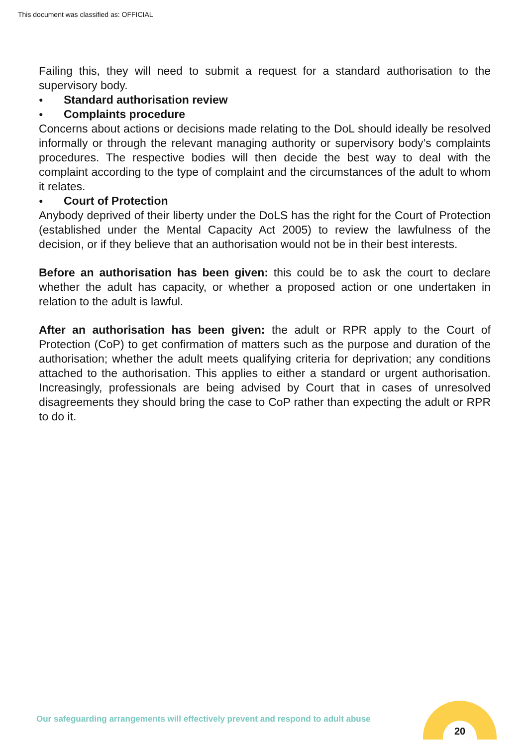This document was classified as: OFFICIAL
Failing this, they will need to submit a request for a standard authorisation to the supervisory body.
● Standard authorisation review
● Complaints procedure
Concerns about actions or decisions made relating to the DoL should ideally be resolved informally or through the relevant managing authority or supervisory body’s complaints procedures. The respective bodies will then decide the best way to deal with the complaint according to the type of complaint and the circumstances of the adult to whom it relates.
● Court of Protection
Anybody deprived of their liberty under the DoLS has the right for the Court of Protection (established under the Mental Capacity Act 2005) to review the lawfulness of the decision, or if they believe that an authorisation would not be in their best interests.
Before an authorisation has been given: this could be to ask the court to declare whether the adult has capacity, or whether a proposed action or one undertaken in relation to the adult is lawful.
After an authorisation has been given: the adult or RPR apply to the Court of Protection (CoP) to get confirmation of matters such as the purpose and duration of the authorisation; whether the adult meets qualifying criteria for deprivation; any conditions attached to the authorisation. This applies to either a standard or urgent authorisation. Increasingly, professionals are being advised by Court that in cases of unresolved disagreements they should bring the case to CoP rather than expecting the adult or RPR to do it.
Our safeguarding arrangements will effectively prevent and respond to adult abuse
20